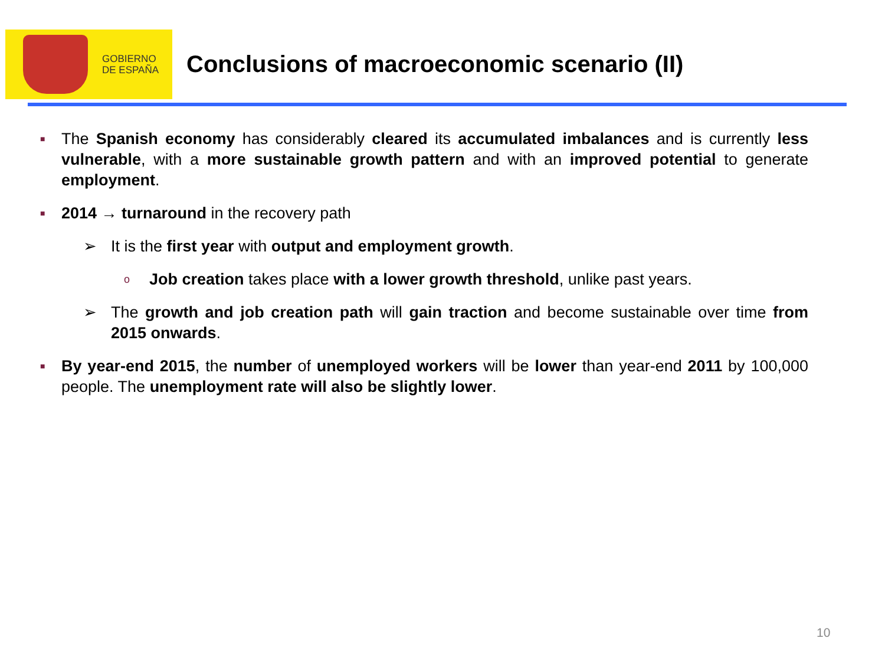GOBIERNO
DE ESPAÑA
Conclusions of macroeconomic scenario (II)
■ The Spanish economy has considerably cleared its accumulated imbalances and is currently less vulnerable, with a more sustainable growth pattern and with an improved potential to generate employment.
■ 2014 → turnaround in the recovery path
➢ It is the first year with output and employment growth.
o Job creation takes place with a lower growth threshold, unlike past years.
➢ The growth and job creation path will gain traction and become sustainable over time from 2015 onwards.
■ By year-end 2015, the number of unemployed workers will be lower than year-end 2011 by 100,000 people. The unemployment rate will also be slightly lower.
10